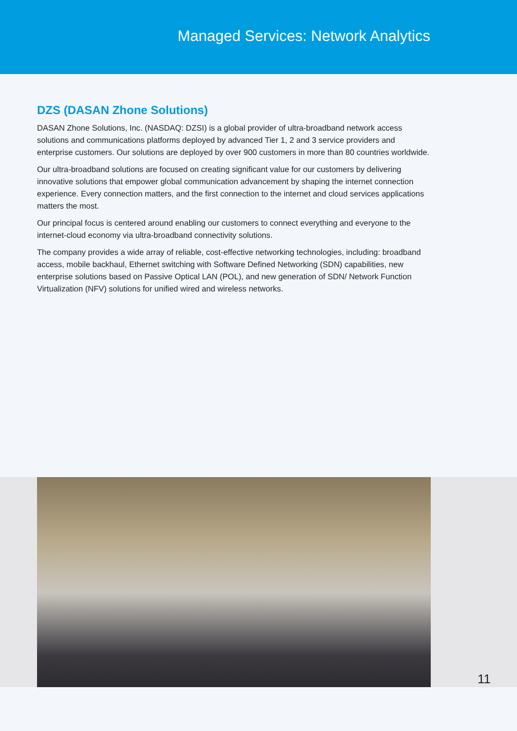Managed Services: Network Analytics
DZS (DASAN Zhone Solutions)
DASAN Zhone Solutions, Inc. (NASDAQ: DZSI) is a global provider of ultra-broadband network access solutions and communications platforms deployed by advanced Tier 1, 2 and 3 service providers and enterprise customers. Our solutions are deployed by over 900 customers in more than 80 countries worldwide.
Our ultra-broadband solutions are focused on creating significant value for our customers by delivering innovative solutions that empower global communication advancement by shaping the internet connection experience. Every connection matters, and the first connection to the internet and cloud services applications matters the most.
Our principal focus is centered around enabling our customers to connect everything and everyone to the internet-cloud economy via ultra-broadband connectivity solutions.
The company provides a wide array of reliable, cost-effective networking technologies, including: broadband access, mobile backhaul, Ethernet switching with Software Defined Networking (SDN) capabilities, new enterprise solutions based on Passive Optical LAN (POL), and new generation of SDN/ Network Function Virtualization (NFV) solutions for unified wired and wireless networks.
11